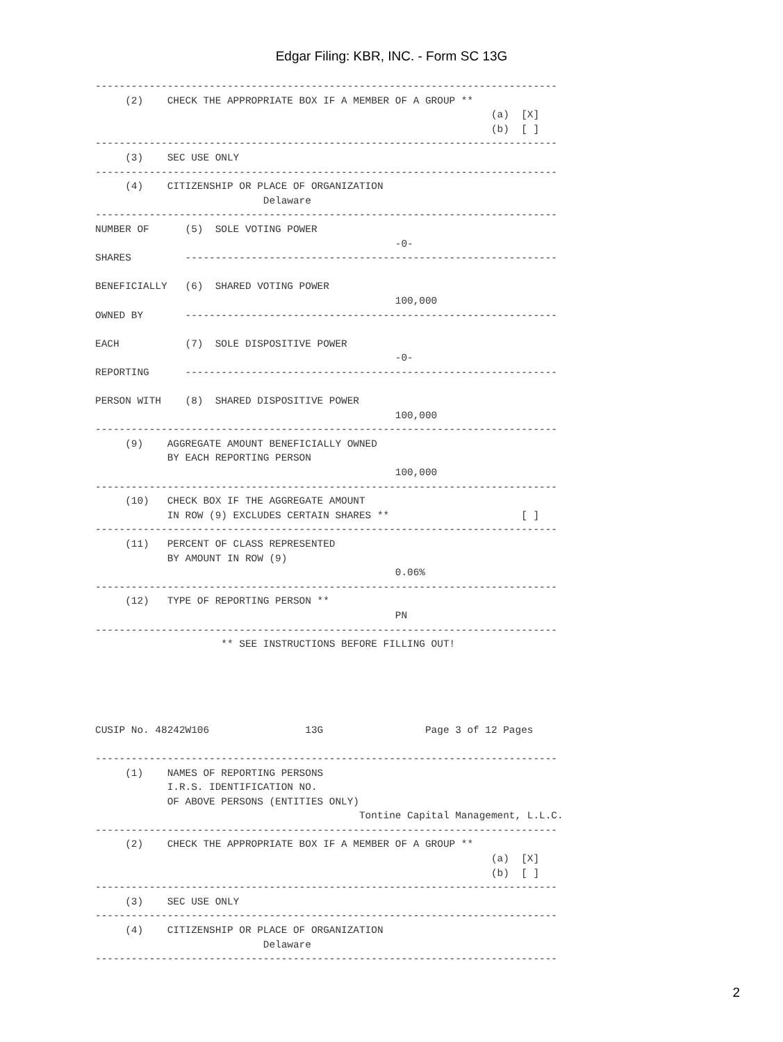Edgar Filing: KBR, INC. - Form SC 13G
-----------------------------------------------------------------------------
     (2)    CHECK THE APPROPRIATE BOX IF A MEMBER OF A GROUP **
                                                                  (a)  [X]
                                                                  (b)  [ ]
-----------------------------------------------------------------------------
     (3)    SEC USE ONLY
-----------------------------------------------------------------------------
     (4)    CITIZENSHIP OR PLACE OF ORGANIZATION
                            Delaware
-----------------------------------------------------------------------------
NUMBER OF      (5)  SOLE VOTING POWER
                                                  -0-
SHARES         --------------------------------------------------------------

BENEFICIALLY   (6)  SHARED VOTING POWER
                                                  100,000
OWNED BY       --------------------------------------------------------------

EACH           (7)  SOLE DISPOSITIVE POWER
                                                  -0-
REPORTING      --------------------------------------------------------------

PERSON WITH    (8)  SHARED DISPOSITIVE POWER
                                                  100,000
-----------------------------------------------------------------------------
     (9)    AGGREGATE AMOUNT BENEFICIALLY OWNED
            BY EACH REPORTING PERSON
                                                  100,000
-----------------------------------------------------------------------------
     (10)   CHECK BOX IF THE AGGREGATE AMOUNT
            IN ROW (9) EXCLUDES CERTAIN SHARES **                      [ ]
-----------------------------------------------------------------------------
     (11)   PERCENT OF CLASS REPRESENTED
            BY AMOUNT IN ROW (9)
                                                  0.06%
-----------------------------------------------------------------------------
     (12)   TYPE OF REPORTING PERSON **
                                                  PN
-----------------------------------------------------------------------------
                     ** SEE INSTRUCTIONS BEFORE FILLING OUT!





CUSIP No. 48242W106                13G                 Page 3 of 12 Pages

-----------------------------------------------------------------------------
     (1)    NAMES OF REPORTING PERSONS
            I.R.S. IDENTIFICATION NO.
            OF ABOVE PERSONS (ENTITIES ONLY)
                                            Tontine Capital Management, L.L.C.
-----------------------------------------------------------------------------
     (2)    CHECK THE APPROPRIATE BOX IF A MEMBER OF A GROUP **
                                                                  (a)  [X]
                                                                  (b)  [ ]
-----------------------------------------------------------------------------
     (3)    SEC USE ONLY
-----------------------------------------------------------------------------
     (4)    CITIZENSHIP OR PLACE OF ORGANIZATION
                            Delaware
-----------------------------------------------------------------------------
2